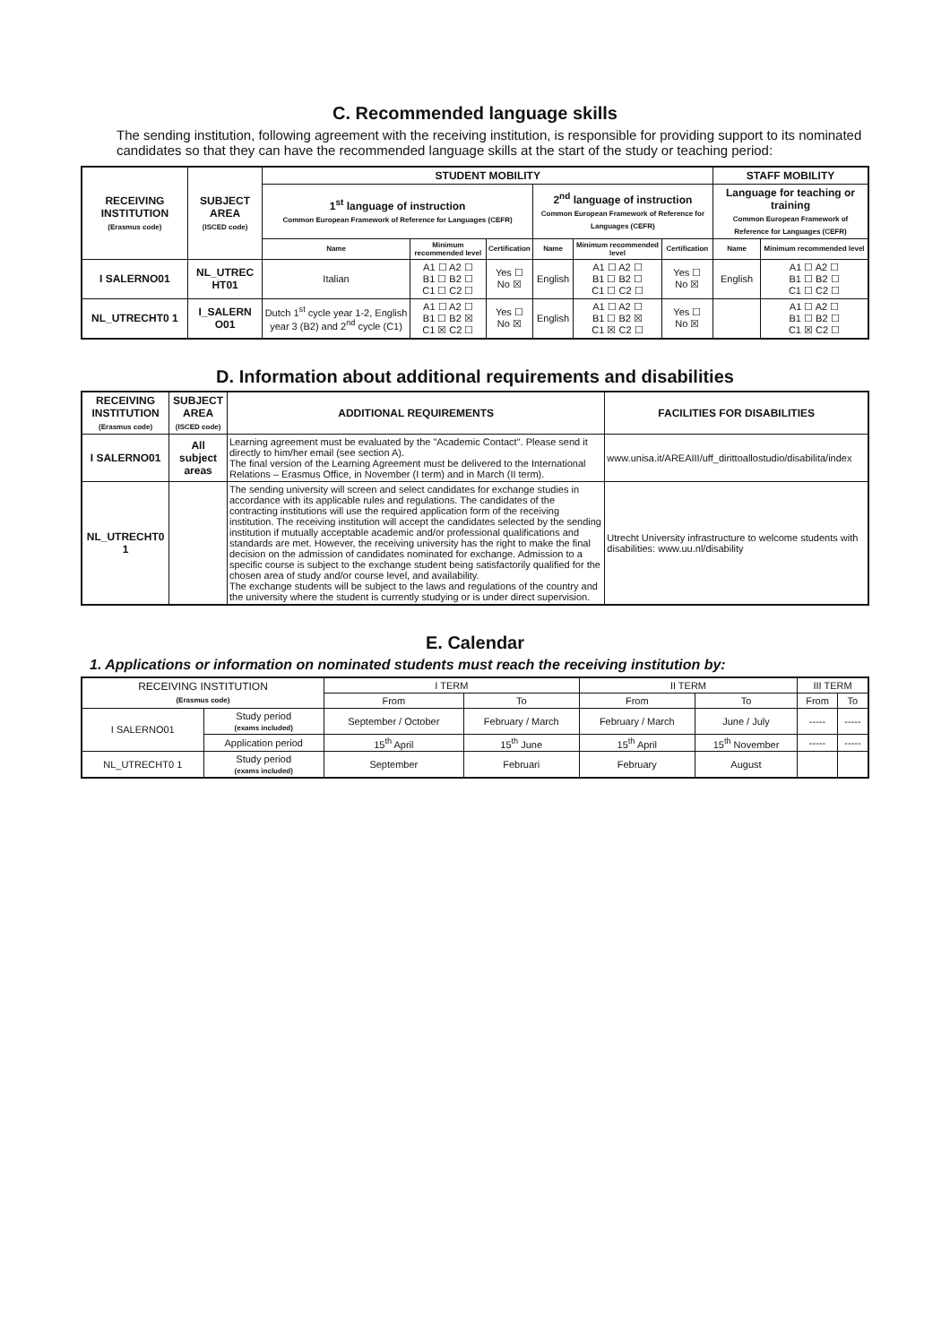C. Recommended language skills
The sending institution, following agreement with the receiving institution, is responsible for providing support to its nominated candidates so that they can have the recommended language skills at the start of the study or teaching period:
| RECEIVING INSTITUTION (Erasmus code) | SUBJECT AREA (ISCED code) | STUDENT MOBILITY | | | | | | STAFF MOBILITY | |
| --- | --- | --- | --- | --- | --- | --- | --- | --- | --- |
| | | 1<sup>st</sup> language of instruction Common European Framework of Reference for Languages (CEFR) | | | 2<sup>nd</sup> language of instruction Common European Framework of Reference for Languages (CEFR) | | | Language for teaching or training Common European Framework of Reference for Languages (CEFR) | |
| | | Name | Minimum recommended level | Certification | Name | Minimum recommended level | Certification | Name | Minimum recommended level |
| I SALERNO01 | NL_UTREC HT01 | Italian | A1 ☐ A2 ☐ B1 ☐ B2 ☐ C1 ☐ C2 ☐ | Yes ☐ No ☒ | English | A1 ☐ A2 ☐ B1 ☐ B2 ☐ C1 ☐ C2 ☐ | Yes ☐ No ☒ | English | A1 ☐ A2 ☐ B1 ☐ B2 ☐ C1 ☐ C2 ☐ |
| NL_UTRECHT0 1 | I_SALERN O01 | Dutch 1<sup>st</sup> cycle year 1-2, English year 3 (B2) and 2<sup>nd</sup> cycle (C1) | A1 ☐ A2 ☐ B1 ☐ B2 ☒ C1 ☒ C2 ☐ | Yes ☐ No ☒ | English | A1 ☐ A2 ☐ B1 ☐ B2 ☒ C1 ☒ C2 ☐ | Yes ☐ No ☒ | | A1 ☐ A2 ☐ B1 ☐ B2 ☐ C1 ☒ C2 ☐ |
D. Information about additional requirements and disabilities
| RECEIVING INSTITUTION (Erasmus code) | SUBJECT AREA (ISCED code) | ADDITIONAL REQUIREMENTS | FACILITIES FOR DISABILITIES |
| --- | --- | --- | --- |
| I SALERNO01 | All subject areas | Learning agreement must be evaluated by the "Academic Contact". Please send it directly to him/her email (see section A). The final version of the Learning Agreement must be delivered to the International Relations – Erasmus Office, in November (I term) and in March (II term). | www.unisa.it/AREAIII/uff_dirittoallostudio/disabilita/index |
| NL_UTRECHT0 1 | | The sending university will screen and select candidates for exchange studies in accordance with its applicable rules and regulations. The candidates of the contracting institutions will use the required application form of the receiving institution. The receiving institution will accept the candidates selected by the sending institution if mutually acceptable academic and/or professional qualifications and standards are met. However, the receiving university has the right to make the final decision on the admission of candidates nominated for exchange. Admission to a specific course is subject to the exchange student being satisfactorily qualified for the chosen area of study and/or course level, and availability. The exchange students will be subject to the laws and regulations of the country and the university where the student is currently studying or is under direct supervision. | Utrecht University infrastructure to welcome students with disabilities: www.uu.nl/disability |
E. Calendar
1. Applications or information on nominated students must reach the receiving institution by:
| RECEIVING INSTITUTION (Erasmus code) | | I TERM | | II TERM | | III TERM | |
| --- | --- | --- | --- | --- | --- | --- | --- |
| | | From | To | From | To | From | To |
| I SALERNO01 | Study period (exams included) | September / October | February / March | February / March | June / July | ----- | ----- |
| | Application period | 15<sup>th</sup> April | 15<sup>th</sup> June | 15<sup>th</sup> April | 15<sup>th</sup> November | ----- | ----- |
| NL_UTRECHT0 1 | Study period (exams included) | September | Februari | February | August | | |